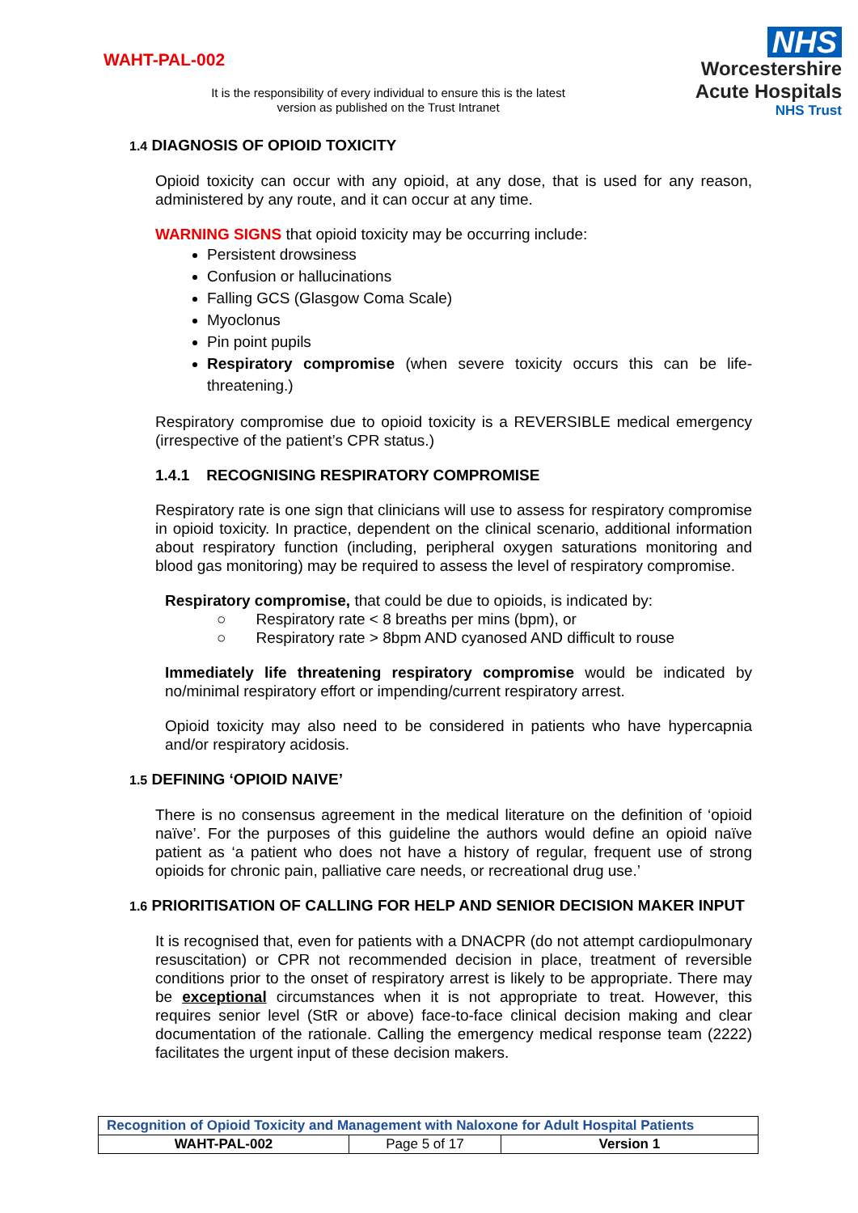WAHT-PAL-002
It is the responsibility of every individual to ensure this is the latest version as published on the Trust Intranet
NHS
Worcestershire
Acute Hospitals
NHS Trust
1.4 DIAGNOSIS OF OPIOID TOXICITY
Opioid toxicity can occur with any opioid, at any dose, that is used for any reason, administered by any route, and it can occur at any time.
WARNING SIGNS that opioid toxicity may be occurring include:
Persistent drowsiness
Confusion or hallucinations
Falling GCS (Glasgow Coma Scale)
Myoclonus
Pin point pupils
Respiratory compromise (when severe toxicity occurs this can be life-threatening.)
Respiratory compromise due to opioid toxicity is a REVERSIBLE medical emergency (irrespective of the patient’s CPR status.)
1.4.1 RECOGNISING RESPIRATORY COMPROMISE
Respiratory rate is one sign that clinicians will use to assess for respiratory compromise in opioid toxicity. In practice, dependent on the clinical scenario, additional information about respiratory function (including, peripheral oxygen saturations monitoring and blood gas monitoring) may be required to assess the level of respiratory compromise.
Respiratory compromise, that could be due to opioids, is indicated by:
○ Respiratory rate < 8 breaths per mins (bpm), or
○ Respiratory rate > 8bpm AND cyanosed AND difficult to rouse
Immediately life threatening respiratory compromise would be indicated by no/minimal respiratory effort or impending/current respiratory arrest.
Opioid toxicity may also need to be considered in patients who have hypercapnia and/or respiratory acidosis.
1.5 DEFINING ‘OPIOID NAIVE’
There is no consensus agreement in the medical literature on the definition of ‘opioid naïve’. For the purposes of this guideline the authors would define an opioid naïve patient as ‘a patient who does not have a history of regular, frequent use of strong opioids for chronic pain, palliative care needs, or recreational drug use.’
1.6 PRIORITISATION OF CALLING FOR HELP AND SENIOR DECISION MAKER INPUT
It is recognised that, even for patients with a DNACPR (do not attempt cardiopulmonary resuscitation) or CPR not recommended decision in place, treatment of reversible conditions prior to the onset of respiratory arrest is likely to be appropriate. There may be exceptional circumstances when it is not appropriate to treat. However, this requires senior level (StR or above) face-to-face clinical decision making and clear documentation of the rationale. Calling the emergency medical response team (2222) facilitates the urgent input of these decision makers.
| Recognition of Opioid Toxicity and Management with Naloxone for Adult Hospital Patients | | |
| WAHT-PAL-002 | Page 5 of 17 | Version 1 |